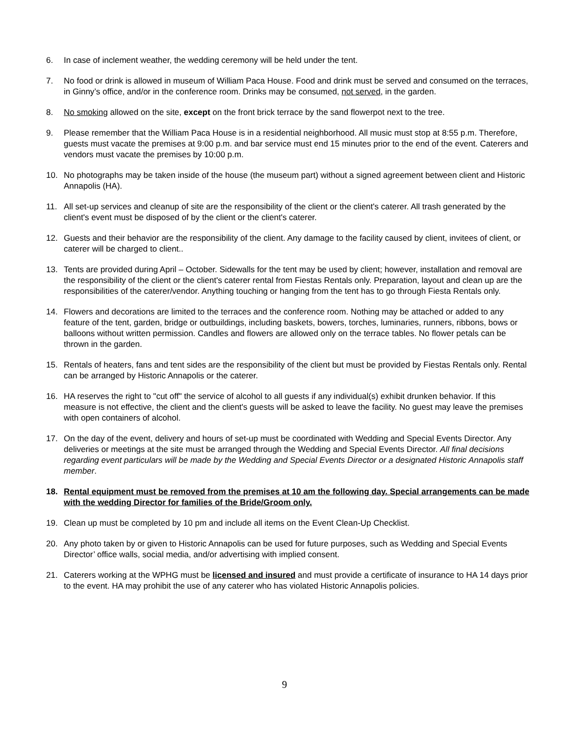6. In case of inclement weather, the wedding ceremony will be held under the tent.
7. No food or drink is allowed in museum of William Paca House. Food and drink must be served and consumed on the terraces, in Ginny’s office, and/or in the conference room. Drinks may be consumed, not served, in the garden.
8. No smoking allowed on the site, except on the front brick terrace by the sand flowerpot next to the tree.
9. Please remember that the William Paca House is in a residential neighborhood. All music must stop at 8:55 p.m. Therefore, guests must vacate the premises at 9:00 p.m. and bar service must end 15 minutes prior to the end of the event. Caterers and vendors must vacate the premises by 10:00 p.m.
10. No photographs may be taken inside of the house (the museum part) without a signed agreement between client and Historic Annapolis (HA).
11. All set-up services and cleanup of site are the responsibility of the client or the client's caterer. All trash generated by the client's event must be disposed of by the client or the client's caterer.
12. Guests and their behavior are the responsibility of the client. Any damage to the facility caused by client, invitees of client, or caterer will be charged to client..
13. Tents are provided during April – October. Sidewalls for the tent may be used by client; however, installation and removal are the responsibility of the client or the client's caterer rental from Fiestas Rentals only. Preparation, layout and clean up are the responsibilities of the caterer/vendor. Anything touching or hanging from the tent has to go through Fiesta Rentals only.
14. Flowers and decorations are limited to the terraces and the conference room. Nothing may be attached or added to any feature of the tent, garden, bridge or outbuildings, including baskets, bowers, torches, luminaries, runners, ribbons, bows or balloons without written permission. Candles and flowers are allowed only on the terrace tables. No flower petals can be thrown in the garden.
15. Rentals of heaters, fans and tent sides are the responsibility of the client but must be provided by Fiestas Rentals only. Rental can be arranged by Historic Annapolis or the caterer.
16. HA reserves the right to "cut off" the service of alcohol to all guests if any individual(s) exhibit drunken behavior. If this measure is not effective, the client and the client's guests will be asked to leave the facility. No guest may leave the premises with open containers of alcohol.
17. On the day of the event, delivery and hours of set-up must be coordinated with Wedding and Special Events Director. Any deliveries or meetings at the site must be arranged through the Wedding and Special Events Director. All final decisions regarding event particulars will be made by the Wedding and Special Events Director or a designated Historic Annapolis staff member.
18. Rental equipment must be removed from the premises at 10 am the following day. Special arrangements can be made with the wedding Director for families of the Bride/Groom only.
19. Clean up must be completed by 10 pm and include all items on the Event Clean-Up Checklist.
20. Any photo taken by or given to Historic Annapolis can be used for future purposes, such as Wedding and Special Events Director’ office walls, social media, and/or advertising with implied consent.
21. Caterers working at the WPHG must be licensed and insured and must provide a certificate of insurance to HA 14 days prior to the event. HA may prohibit the use of any caterer who has violated Historic Annapolis policies.
9